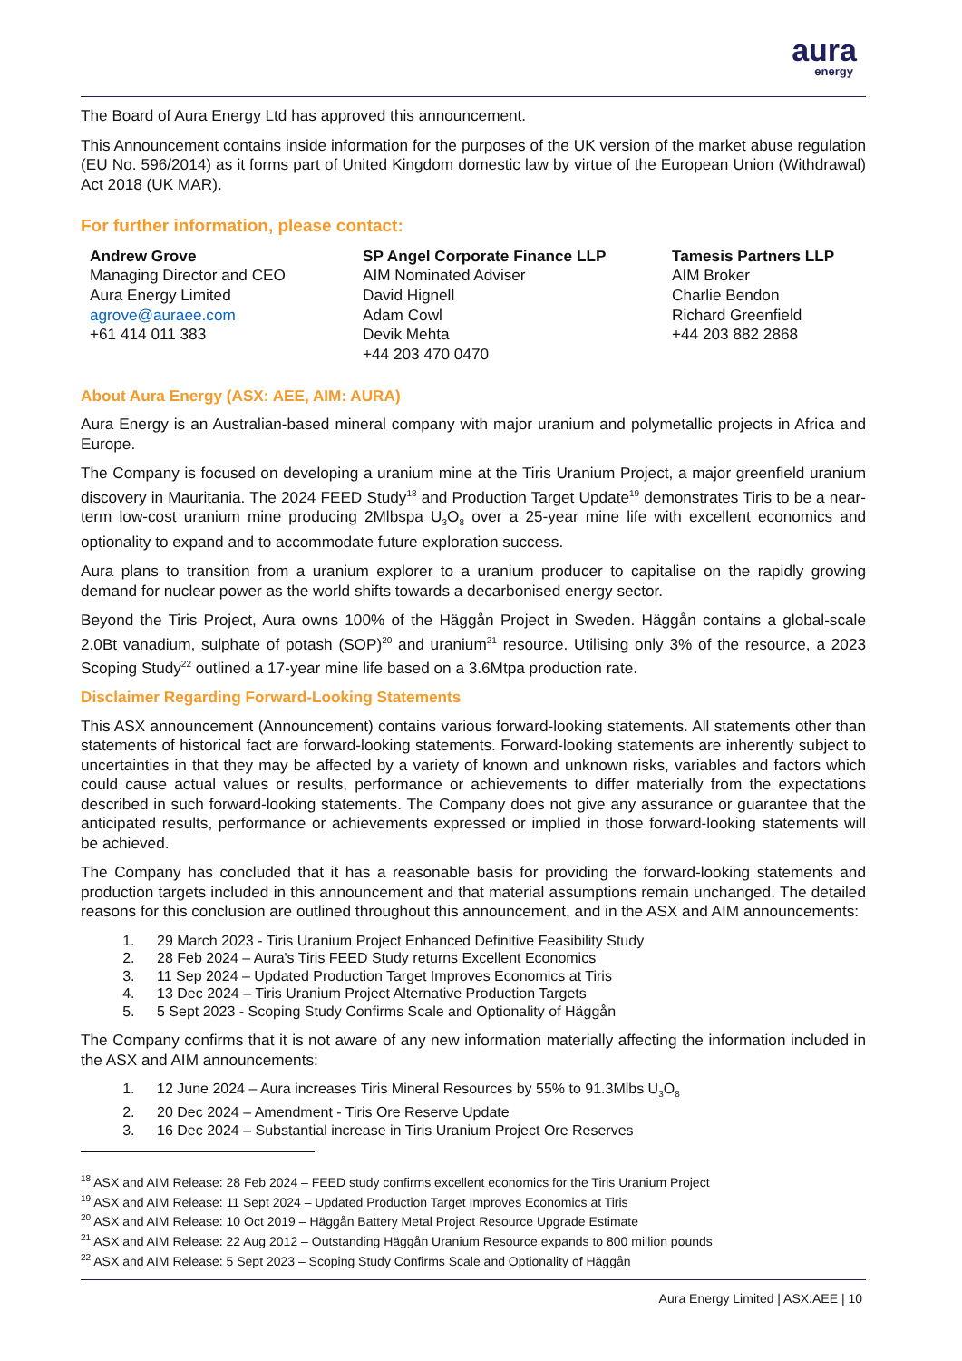aura
energy
The Board of Aura Energy Ltd has approved this announcement.
This Announcement contains inside information for the purposes of the UK version of the market abuse regulation (EU No. 596/2014) as it forms part of United Kingdom domestic law by virtue of the European Union (Withdrawal) Act 2018 (UK MAR).
For further information, please contact:
Andrew Grove
Managing Director and CEO
Aura Energy Limited
agrove@auraee.com
+61 414 011 383
SP Angel Corporate Finance LLP
AIM Nominated Adviser
David Hignell
Adam Cowl
Devik Mehta
+44 203 470 0470
Tamesis Partners LLP
AIM Broker
Charlie Bendon
Richard Greenfield
+44 203 882 2868
About Aura Energy (ASX: AEE, AIM: AURA)
Aura Energy is an Australian-based mineral company with major uranium and polymetallic projects in Africa and Europe.
The Company is focused on developing a uranium mine at the Tiris Uranium Project, a major greenfield uranium discovery in Mauritania. The 2024 FEED Study<sup>18</sup> and Production Target Update<sup>19</sup> demonstrates Tiris to be a near-term low-cost uranium mine producing 2Mlbspa U<sub>3</sub>O<sub>8</sub> over a 25-year mine life with excellent economics and optionality to expand and to accommodate future exploration success.
Aura plans to transition from a uranium explorer to a uranium producer to capitalise on the rapidly growing demand for nuclear power as the world shifts towards a decarbonised energy sector.
Beyond the Tiris Project, Aura owns 100% of the Häggån Project in Sweden. Häggån contains a global-scale 2.0Bt vanadium, sulphate of potash (SOP)<sup>20</sup> and uranium<sup>21</sup> resource. Utilising only 3% of the resource, a 2023 Scoping Study<sup>22</sup> outlined a 17-year mine life based on a 3.6Mtpa production rate.
Disclaimer Regarding Forward-Looking Statements
This ASX announcement (Announcement) contains various forward-looking statements. All statements other than statements of historical fact are forward-looking statements. Forward-looking statements are inherently subject to uncertainties in that they may be affected by a variety of known and unknown risks, variables and factors which could cause actual values or results, performance or achievements to differ materially from the expectations described in such forward-looking statements. The Company does not give any assurance or guarantee that the anticipated results, performance or achievements expressed or implied in those forward-looking statements will be achieved.
The Company has concluded that it has a reasonable basis for providing the forward-looking statements and production targets included in this announcement and that material assumptions remain unchanged. The detailed reasons for this conclusion are outlined throughout this announcement, and in the ASX and AIM announcements:
1. 29 March 2023 - Tiris Uranium Project Enhanced Definitive Feasibility Study
2. 28 Feb 2024 – Aura's Tiris FEED Study returns Excellent Economics
3. 11 Sep 2024 – Updated Production Target Improves Economics at Tiris
4. 13 Dec 2024 – Tiris Uranium Project Alternative Production Targets
5. 5 Sept 2023 - Scoping Study Confirms Scale and Optionality of Häggån
The Company confirms that it is not aware of any new information materially affecting the information included in the ASX and AIM announcements:
1. 12 June 2024 – Aura increases Tiris Mineral Resources by 55% to 91.3Mlbs U<sub>3</sub>O<sub>8</sub>
2. 20 Dec 2024 – Amendment - Tiris Ore Reserve Update
3. 16 Dec 2024 – Substantial increase in Tiris Uranium Project Ore Reserves
<sup>18</sup> ASX and AIM Release: 28 Feb 2024 – FEED study confirms excellent economics for the Tiris Uranium Project
<sup>19</sup> ASX and AIM Release: 11 Sept 2024 – Updated Production Target Improves Economics at Tiris
<sup>20</sup> ASX and AIM Release: 10 Oct 2019 – Häggån Battery Metal Project Resource Upgrade Estimate
<sup>21</sup> ASX and AIM Release: 22 Aug 2012 – Outstanding Häggån Uranium Resource expands to 800 million pounds
<sup>22</sup> ASX and AIM Release: 5 Sept 2023 – Scoping Study Confirms Scale and Optionality of Häggån
Aura Energy Limited | ASX:AEE | 10